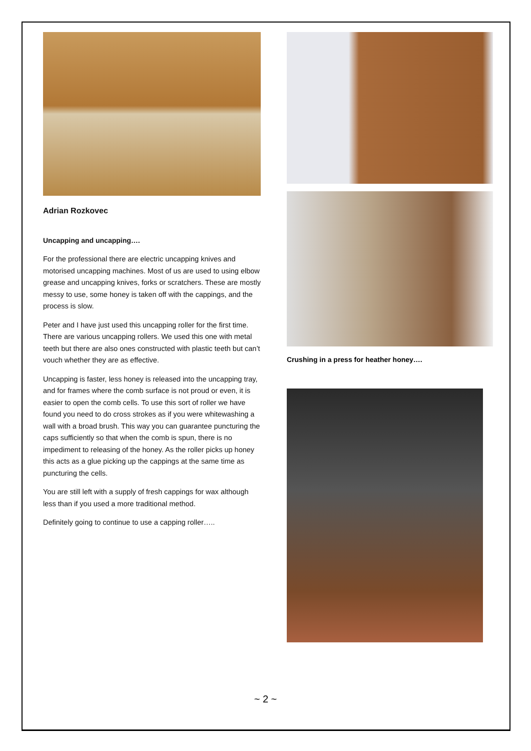Adrian Rozkovec
Uncapping and uncapping….
For the professional there are electric uncapping knives and motorised uncapping machines. Most of us are used to using elbow grease and uncapping knives, forks or scratchers. These are mostly messy to use, some honey is taken off with the cappings, and the process is slow.
Peter and I have just used this uncapping roller for the first time. There are various uncapping rollers. We used this one with metal teeth but there are also ones constructed with plastic teeth but can’t vouch whether they are as effective.
Uncapping is faster, less honey is released into the uncapping tray, and for frames where the comb surface is not proud or even, it is easier to open the comb cells. To use this sort of roller we have found you need to do cross strokes as if you were whitewashing a wall with a broad brush. This way you can guarantee puncturing the caps sufficiently so that when the comb is spun, there is no impediment to releasing of the honey. As the roller picks up honey this acts as a glue picking up the cappings at the same time as puncturing the cells.
You are still left with a supply of fresh cappings for wax although less than if you used a more traditional method.
Definitely going to continue to use a capping roller…..
Crushing in a press for heather honey….
~ 2 ~